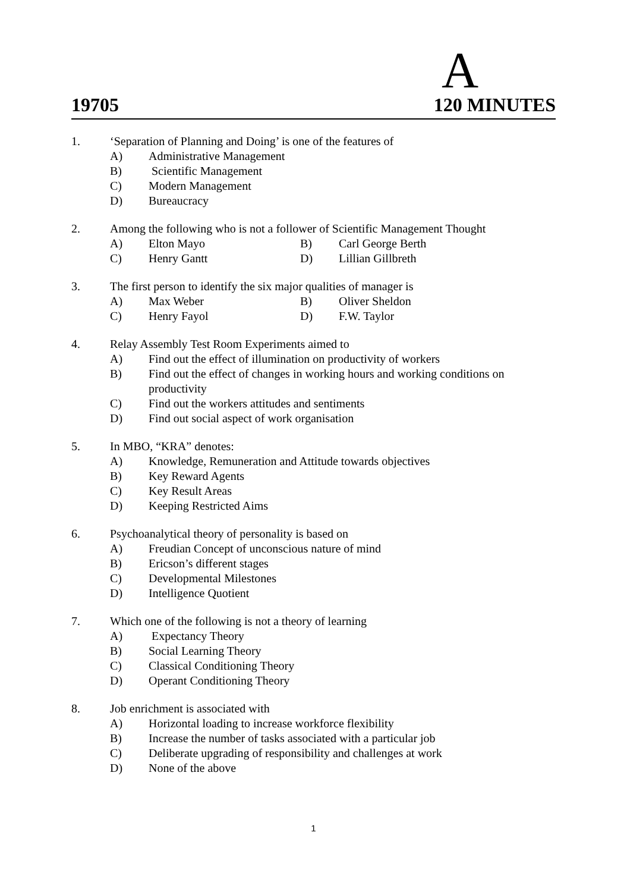A
19705 120 MINUTES
1. ‘Separation of Planning and Doing’ is one of the features of
A) Administrative Management
B) Scientific Management
C) Modern Management
D) Bureaucracy
2. Among the following who is not a follower of Scientific Management Thought
A) Elton Mayo B) Carl George Berth
C) Henry Gantt D) Lillian Gillbreth
3. The first person to identify the six major qualities of manager is
A) Max Weber B) Oliver Sheldon
C) Henry Fayol D) F.W. Taylor
4. Relay Assembly Test Room Experiments aimed to
A) Find out the effect of illumination on productivity of workers
B) Find out the effect of changes in working hours and working conditions on productivity
C) Find out the workers attitudes and sentiments
D) Find out social aspect of work organisation
5. In MBO, “KRA” denotes:
A) Knowledge, Remuneration and Attitude towards objectives
B) Key Reward Agents
C) Key Result Areas
D) Keeping Restricted Aims
6. Psychoanalytical theory of personality is based on
A) Freudian Concept of unconscious nature of mind
B) Ericson’s different stages
C) Developmental Milestones
D) Intelligence Quotient
7. Which one of the following is not a theory of learning
A) Expectancy Theory
B) Social Learning Theory
C) Classical Conditioning Theory
D) Operant Conditioning Theory
8. Job enrichment is associated with
A) Horizontal loading to increase workforce flexibility
B) Increase the number of tasks associated with a particular job
C) Deliberate upgrading of responsibility and challenges at work
D) None of the above
1